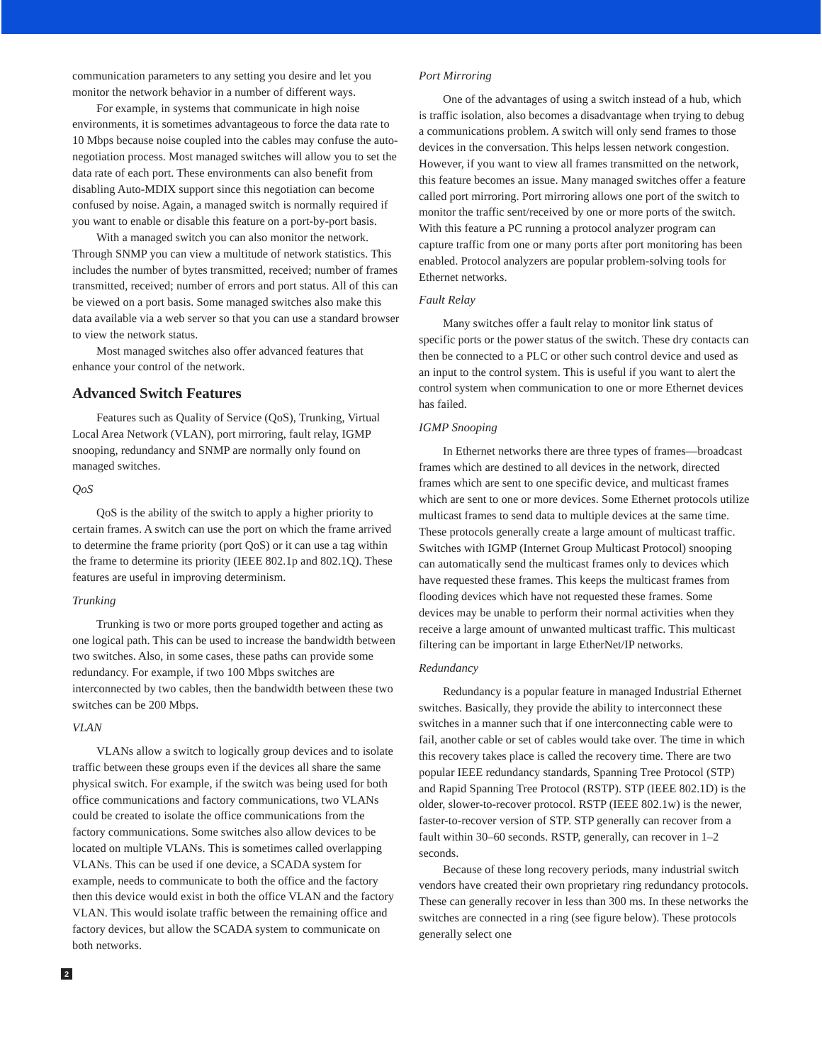communication parameters to any setting you desire and let you monitor the network behavior in a number of different ways.
For example, in systems that communicate in high noise environments, it is sometimes advantageous to force the data rate to 10 Mbps because noise coupled into the cables may confuse the auto-negotiation process. Most managed switches will allow you to set the data rate of each port. These environments can also benefit from disabling Auto-MDIX support since this negotiation can become confused by noise. Again, a managed switch is normally required if you want to enable or disable this feature on a port-by-port basis.
With a managed switch you can also monitor the network. Through SNMP you can view a multitude of network statistics. This includes the number of bytes transmitted, received; number of frames transmitted, received; number of errors and port status. All of this can be viewed on a port basis. Some managed switches also make this data available via a web server so that you can use a standard browser to view the network status.
Most managed switches also offer advanced features that enhance your control of the network.
Advanced Switch Features
Features such as Quality of Service (QoS), Trunking, Virtual Local Area Network (VLAN), port mirroring, fault relay, IGMP snooping, redundancy and SNMP are normally only found on managed switches.
QoS
QoS is the ability of the switch to apply a higher priority to certain frames. A switch can use the port on which the frame arrived to determine the frame priority (port QoS) or it can use a tag within the frame to determine its priority (IEEE 802.1p and 802.1Q). These features are useful in improving determinism.
Trunking
Trunking is two or more ports grouped together and acting as one logical path. This can be used to increase the bandwidth between two switches. Also, in some cases, these paths can provide some redundancy. For example, if two 100 Mbps switches are interconnected by two cables, then the bandwidth between these two switches can be 200 Mbps.
VLAN
VLANs allow a switch to logically group devices and to isolate traffic between these groups even if the devices all share the same physical switch. For example, if the switch was being used for both office communications and factory communications, two VLANs could be created to isolate the office communications from the factory communications. Some switches also allow devices to be located on multiple VLANs. This is sometimes called overlapping VLANs. This can be used if one device, a SCADA system for example, needs to communicate to both the office and the factory then this device would exist in both the office VLAN and the factory VLAN. This would isolate traffic between the remaining office and factory devices, but allow the SCADA system to communicate on both networks.
Port Mirroring
One of the advantages of using a switch instead of a hub, which is traffic isolation, also becomes a disadvantage when trying to debug a communications problem. A switch will only send frames to those devices in the conversation. This helps lessen network congestion. However, if you want to view all frames transmitted on the network, this feature becomes an issue. Many managed switches offer a feature called port mirroring. Port mirroring allows one port of the switch to monitor the traffic sent/received by one or more ports of the switch. With this feature a PC running a protocol analyzer program can capture traffic from one or many ports after port monitoring has been enabled. Protocol analyzers are popular problem-solving tools for Ethernet networks.
Fault Relay
Many switches offer a fault relay to monitor link status of specific ports or the power status of the switch. These dry contacts can then be connected to a PLC or other such control device and used as an input to the control system. This is useful if you want to alert the control system when communication to one or more Ethernet devices has failed.
IGMP Snooping
In Ethernet networks there are three types of frames—broadcast frames which are destined to all devices in the network, directed frames which are sent to one specific device, and multicast frames which are sent to one or more devices. Some Ethernet protocols utilize multicast frames to send data to multiple devices at the same time. These protocols generally create a large amount of multicast traffic. Switches with IGMP (Internet Group Multicast Protocol) snooping can automatically send the multicast frames only to devices which have requested these frames. This keeps the multicast frames from flooding devices which have not requested these frames. Some devices may be unable to perform their normal activities when they receive a large amount of unwanted multicast traffic. This multicast filtering can be important in large EtherNet/IP networks.
Redundancy
Redundancy is a popular feature in managed Industrial Ethernet switches. Basically, they provide the ability to interconnect these switches in a manner such that if one interconnecting cable were to fail, another cable or set of cables would take over. The time in which this recovery takes place is called the recovery time. There are two popular IEEE redundancy standards, Spanning Tree Protocol (STP) and Rapid Spanning Tree Protocol (RSTP). STP (IEEE 802.1D) is the older, slower-to-recover protocol. RSTP (IEEE 802.1w) is the newer, faster-to-recover version of STP. STP generally can recover from a fault within 30–60 seconds. RSTP, generally, can recover in 1–2 seconds.
Because of these long recovery periods, many industrial switch vendors have created their own proprietary ring redundancy protocols. These can generally recover in less than 300 ms. In these networks the switches are connected in a ring (see figure below). These protocols generally select one
2